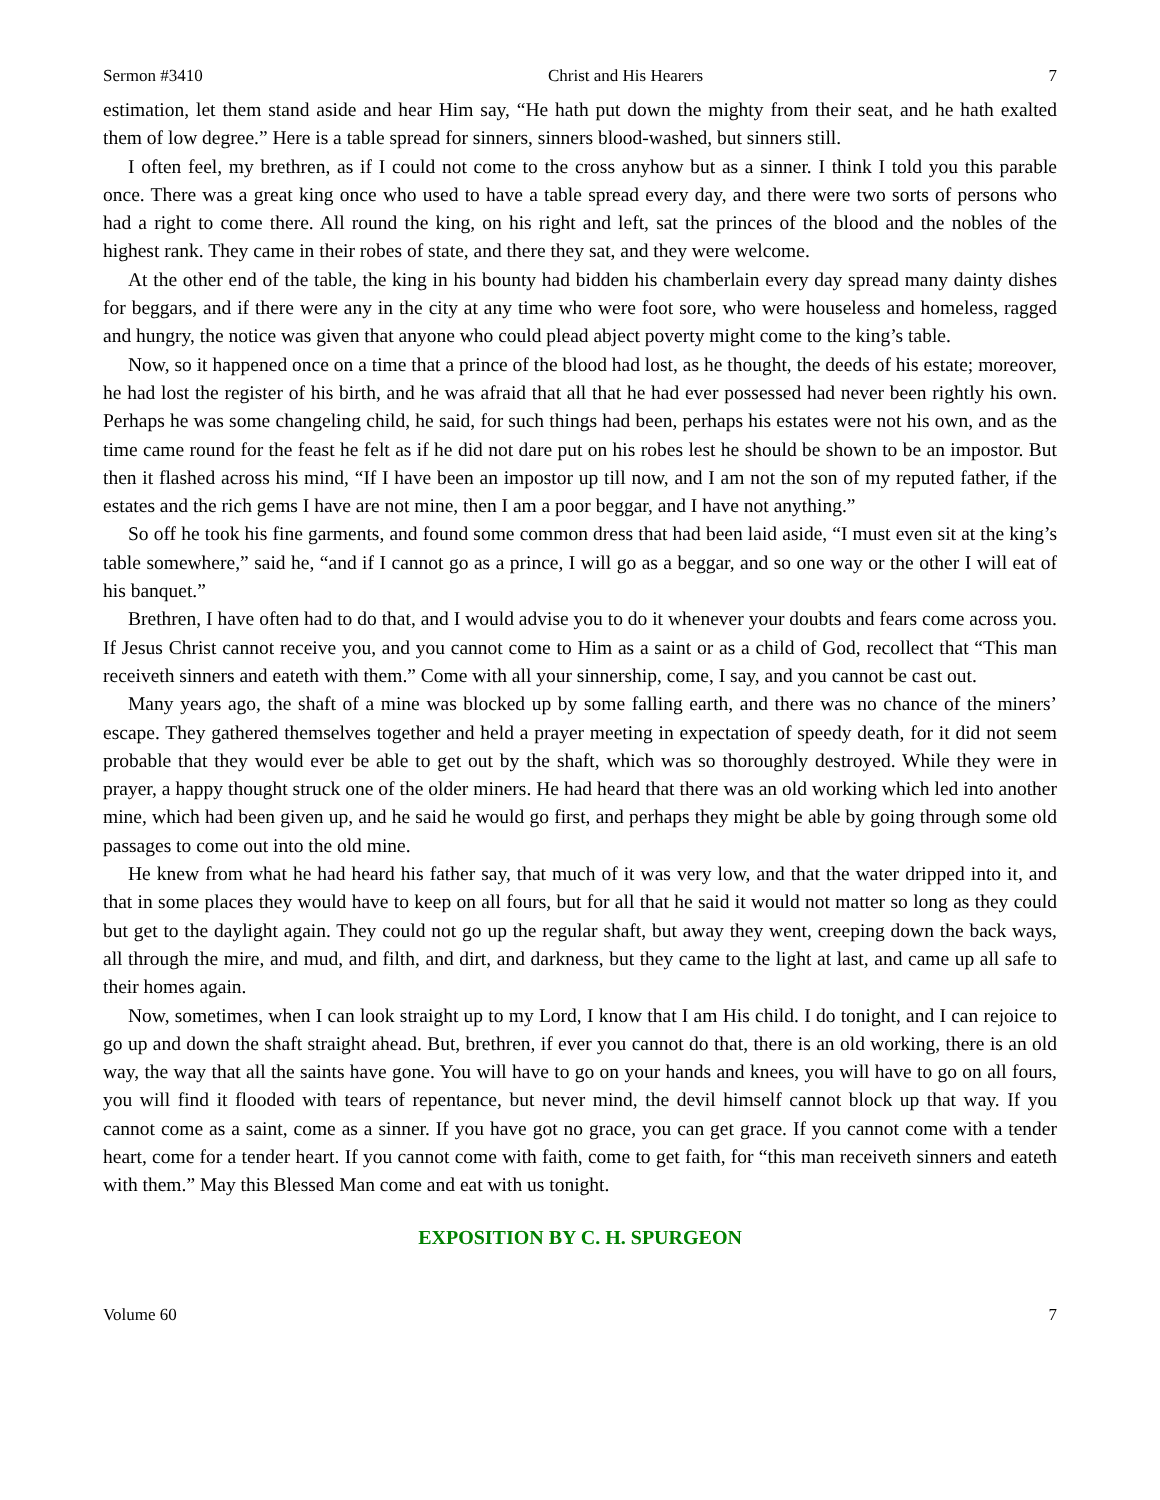Sermon #3410 Christ and His Hearers 7
estimation, let them stand aside and hear Him say, “He hath put down the mighty from their seat, and he hath exalted them of low degree.” Here is a table spread for sinners, sinners blood-washed, but sinners still.
I often feel, my brethren, as if I could not come to the cross anyhow but as a sinner. I think I told you this parable once. There was a great king once who used to have a table spread every day, and there were two sorts of persons who had a right to come there. All round the king, on his right and left, sat the princes of the blood and the nobles of the highest rank. They came in their robes of state, and there they sat, and they were welcome.
At the other end of the table, the king in his bounty had bidden his chamberlain every day spread many dainty dishes for beggars, and if there were any in the city at any time who were foot sore, who were houseless and homeless, ragged and hungry, the notice was given that anyone who could plead abject poverty might come to the king’s table.
Now, so it happened once on a time that a prince of the blood had lost, as he thought, the deeds of his estate; moreover, he had lost the register of his birth, and he was afraid that all that he had ever possessed had never been rightly his own. Perhaps he was some changeling child, he said, for such things had been, perhaps his estates were not his own, and as the time came round for the feast he felt as if he did not dare put on his robes lest he should be shown to be an impostor. But then it flashed across his mind, “If I have been an impostor up till now, and I am not the son of my reputed father, if the estates and the rich gems I have are not mine, then I am a poor beggar, and I have not anything.”
So off he took his fine garments, and found some common dress that had been laid aside, “I must even sit at the king’s table somewhere,” said he, “and if I cannot go as a prince, I will go as a beggar, and so one way or the other I will eat of his banquet.”
Brethren, I have often had to do that, and I would advise you to do it whenever your doubts and fears come across you. If Jesus Christ cannot receive you, and you cannot come to Him as a saint or as a child of God, recollect that “This man receiveth sinners and eateth with them.” Come with all your sinnership, come, I say, and you cannot be cast out.
Many years ago, the shaft of a mine was blocked up by some falling earth, and there was no chance of the miners’ escape. They gathered themselves together and held a prayer meeting in expectation of speedy death, for it did not seem probable that they would ever be able to get out by the shaft, which was so thoroughly destroyed. While they were in prayer, a happy thought struck one of the older miners. He had heard that there was an old working which led into another mine, which had been given up, and he said he would go first, and perhaps they might be able by going through some old passages to come out into the old mine.
He knew from what he had heard his father say, that much of it was very low, and that the water dripped into it, and that in some places they would have to keep on all fours, but for all that he said it would not matter so long as they could but get to the daylight again. They could not go up the regular shaft, but away they went, creeping down the back ways, all through the mire, and mud, and filth, and dirt, and darkness, but they came to the light at last, and came up all safe to their homes again.
Now, sometimes, when I can look straight up to my Lord, I know that I am His child. I do tonight, and I can rejoice to go up and down the shaft straight ahead. But, brethren, if ever you cannot do that, there is an old working, there is an old way, the way that all the saints have gone. You will have to go on your hands and knees, you will have to go on all fours, you will find it flooded with tears of repentance, but never mind, the devil himself cannot block up that way. If you cannot come as a saint, come as a sinner. If you have got no grace, you can get grace. If you cannot come with a tender heart, come for a tender heart. If you cannot come with faith, come to get faith, for “this man receiveth sinners and eateth with them.” May this Blessed Man come and eat with us tonight.
EXPOSITION BY C. H. SPURGEON
Volume 60 7